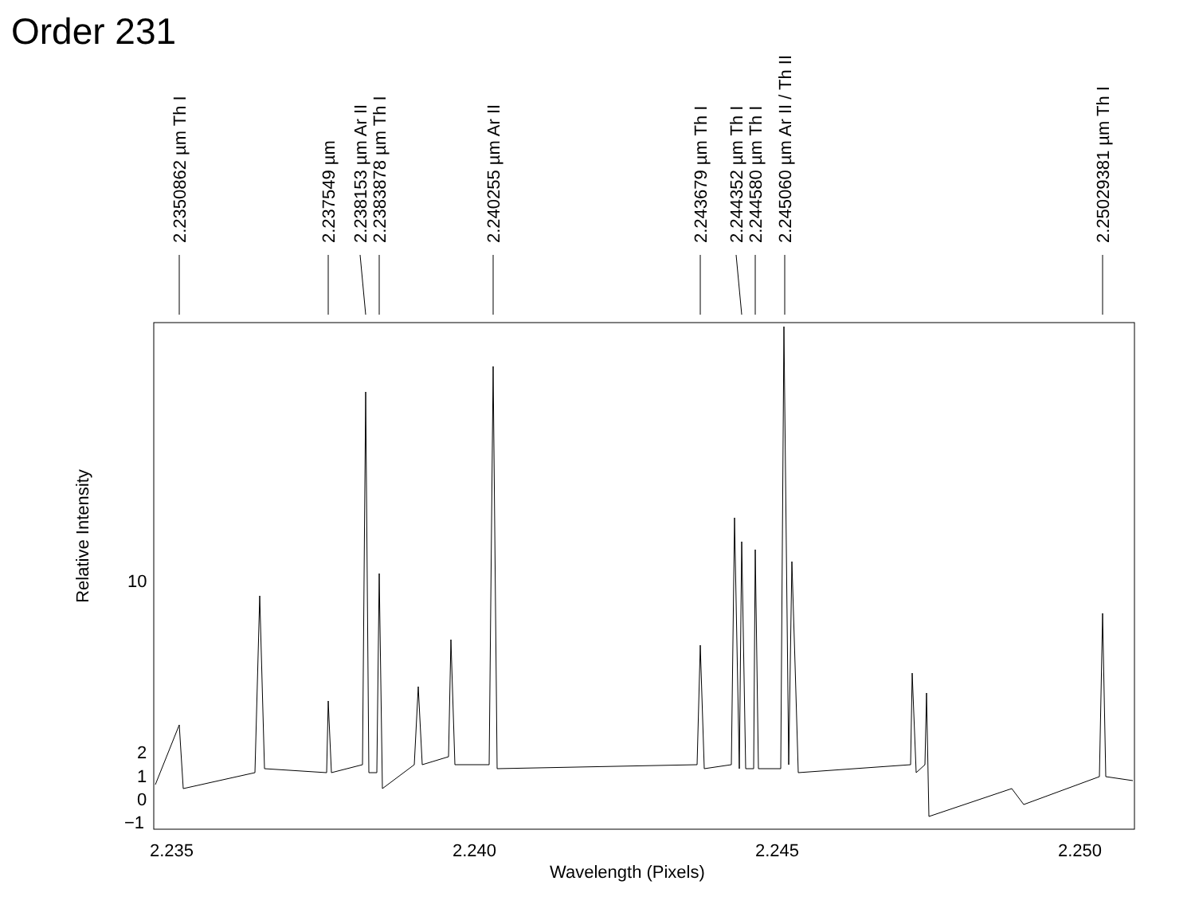Order 231
10
2
1
0
−1
2.235
2.240
2.245
2.250
2.2350862 µm Th I
2.237549 µm
2.238153 µm Ar II
2.2383878 µm Th I
2.240255 µm Ar II
2.243679 µm Th I
2.244352 µm Th I
2.244580 µm Th I
2.245060 µm Ar II / Th II
2.25029381 µm Th I
Wavelength (Pixels)
Relative Intensity